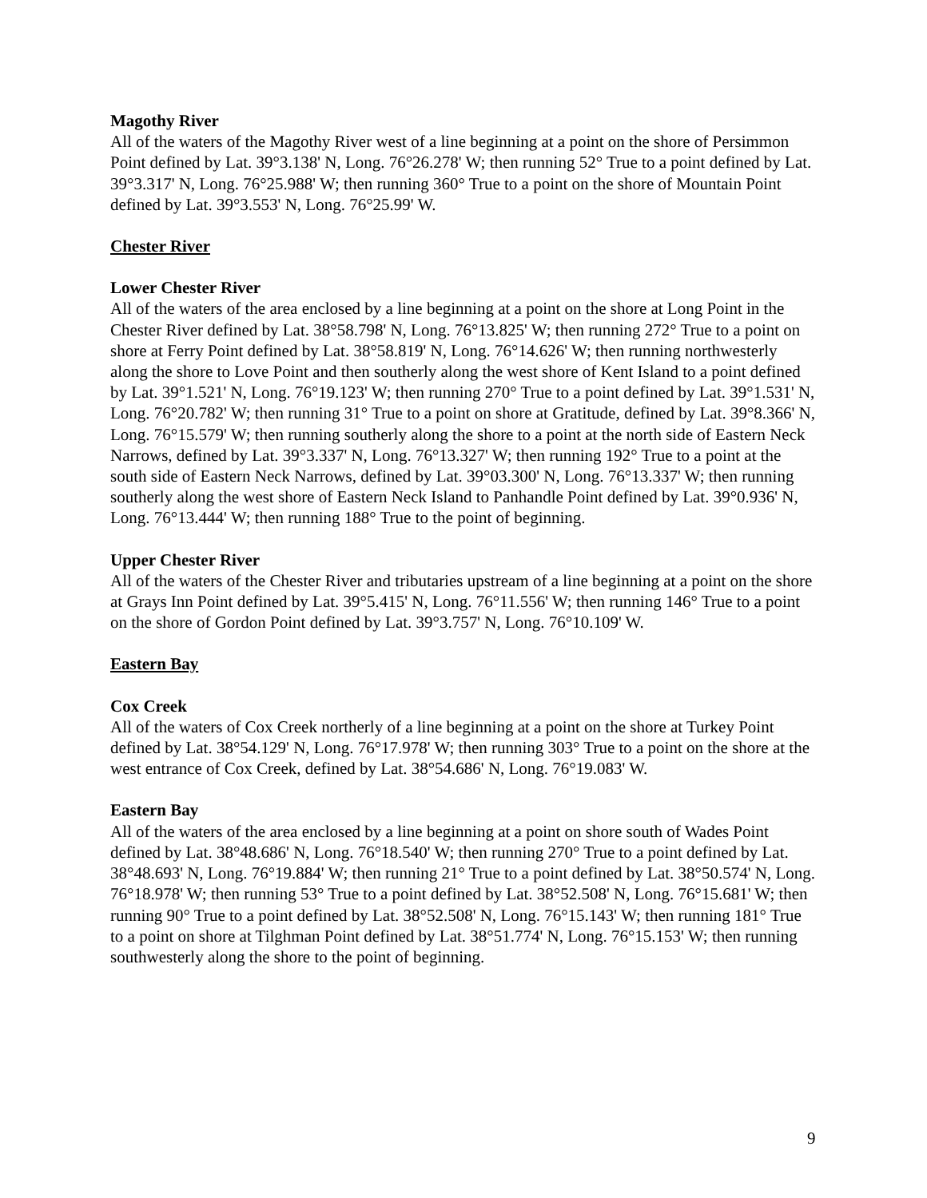Magothy River
All of the waters of the Magothy River west of a line beginning at a point on the shore of Persimmon Point defined by Lat. 39°3.138' N, Long. 76°26.278' W; then running 52° True to a point defined by Lat. 39°3.317' N, Long. 76°25.988' W; then running 360° True to a point on the shore of Mountain Point defined by Lat. 39°3.553' N, Long. 76°25.99' W.
Chester River
Lower Chester River
All of the waters of the area enclosed by a line beginning at a point on the shore at Long Point in the Chester River defined by Lat. 38°58.798' N, Long. 76°13.825' W; then running 272° True to a point on shore at Ferry Point defined by Lat. 38°58.819' N, Long. 76°14.626' W; then running northwesterly along the shore to Love Point and then southerly along the west shore of Kent Island to a point defined by Lat. 39°1.521' N, Long. 76°19.123' W; then running 270° True to a point defined by Lat. 39°1.531' N, Long. 76°20.782' W; then running 31° True to a point on shore at Gratitude, defined by Lat. 39°8.366' N, Long. 76°15.579' W; then running southerly along the shore to a point at the north side of Eastern Neck Narrows, defined by Lat. 39°3.337' N, Long. 76°13.327' W; then running 192° True to a point at the south side of Eastern Neck Narrows, defined by Lat. 39°03.300' N, Long. 76°13.337' W; then running southerly along the west shore of Eastern Neck Island to Panhandle Point defined by Lat. 39°0.936' N, Long. 76°13.444' W; then running 188° True to the point of beginning.
Upper Chester River
All of the waters of the Chester River and tributaries upstream of a line beginning at a point on the shore at Grays Inn Point defined by Lat. 39°5.415' N, Long. 76°11.556' W; then running 146° True to a point on the shore of Gordon Point defined by Lat. 39°3.757' N, Long. 76°10.109' W.
Eastern Bay
Cox Creek
All of the waters of Cox Creek northerly of a line beginning at a point on the shore at Turkey Point defined by Lat. 38°54.129' N, Long. 76°17.978' W; then running 303° True to a point on the shore at the west entrance of Cox Creek, defined by Lat. 38°54.686' N, Long. 76°19.083' W.
Eastern Bay
All of the waters of the area enclosed by a line beginning at a point on shore south of Wades Point defined by Lat. 38°48.686' N, Long. 76°18.540' W; then running 270° True to a point defined by Lat. 38°48.693' N, Long. 76°19.884' W; then running 21° True to a point defined by Lat. 38°50.574' N, Long. 76°18.978' W; then running 53° True to a point defined by Lat. 38°52.508' N, Long. 76°15.681' W; then running 90° True to a point defined by Lat. 38°52.508' N, Long. 76°15.143' W; then running 181° True to a point on shore at Tilghman Point defined by Lat. 38°51.774' N, Long. 76°15.153' W; then running southwesterly along the shore to the point of beginning.
9